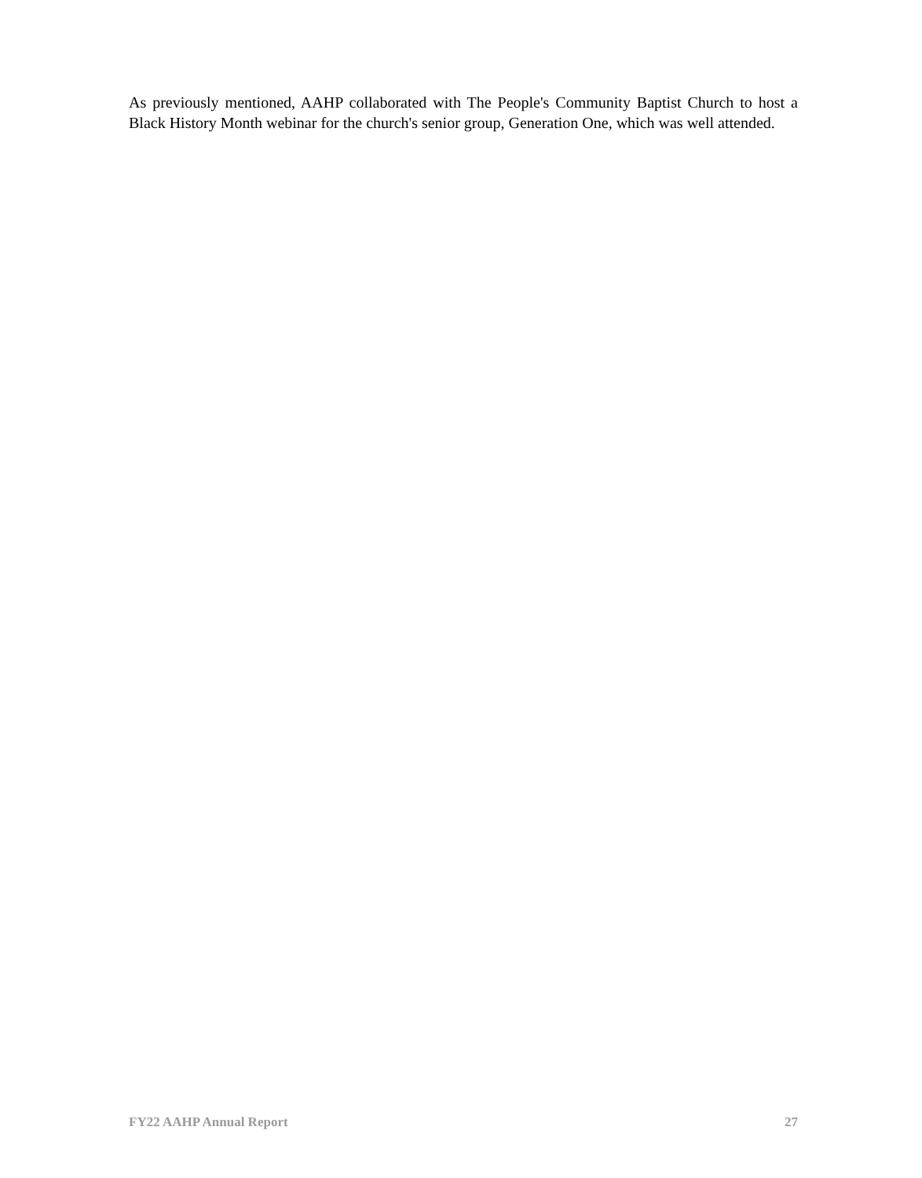As previously mentioned, AAHP collaborated with The People's Community Baptist Church to host a Black History Month webinar for the church's senior group, Generation One, which was well attended.
FY22 AAHP Annual Report 27